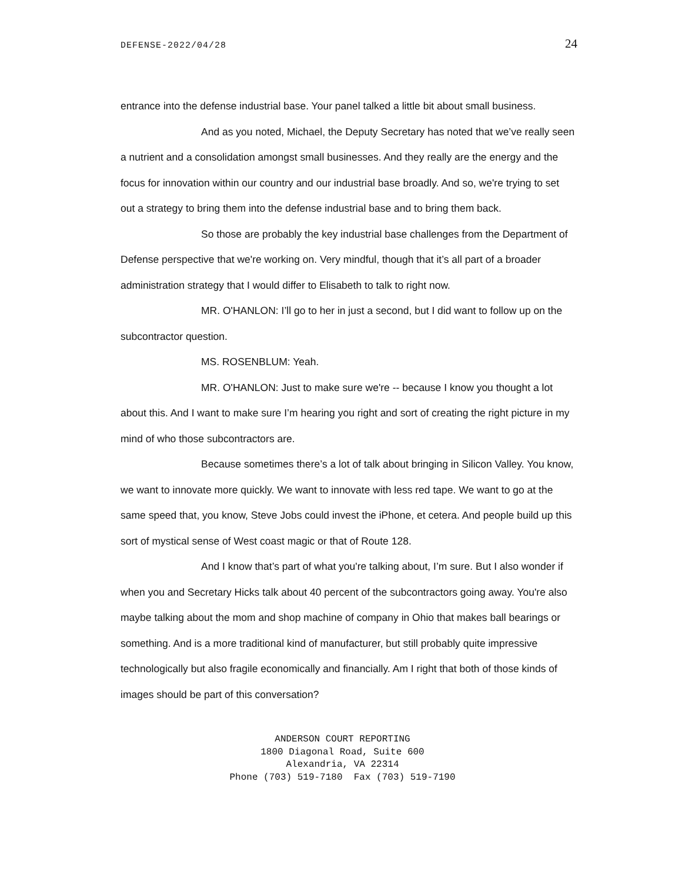DEFENSE-2022/04/28 24
entrance into the defense industrial base. Your panel talked a little bit about small business.
And as you noted, Michael, the Deputy Secretary has noted that we’ve really seen a nutrient and a consolidation amongst small businesses. And they really are the energy and the focus for innovation within our country and our industrial base broadly. And so, we're trying to set out a strategy to bring them into the defense industrial base and to bring them back.
So those are probably the key industrial base challenges from the Department of Defense perspective that we're working on. Very mindful, though that it’s all part of a broader administration strategy that I would differ to Elisabeth to talk to right now.
MR. O'HANLON: I’ll go to her in just a second, but I did want to follow up on the subcontractor question.
MS. ROSENBLUM: Yeah.
MR. O'HANLON: Just to make sure we're -- because I know you thought a lot about this. And I want to make sure I’m hearing you right and sort of creating the right picture in my mind of who those subcontractors are.
Because sometimes there’s a lot of talk about bringing in Silicon Valley. You know, we want to innovate more quickly. We want to innovate with less red tape. We want to go at the same speed that, you know, Steve Jobs could invest the iPhone, et cetera. And people build up this sort of mystical sense of West coast magic or that of Route 128.
And I know that’s part of what you're talking about, I’m sure. But I also wonder if when you and Secretary Hicks talk about 40 percent of the subcontractors going away. You're also maybe talking about the mom and shop machine of company in Ohio that makes ball bearings or something. And is a more traditional kind of manufacturer, but still probably quite impressive technologically but also fragile economically and financially. Am I right that both of those kinds of images should be part of this conversation?
ANDERSON COURT REPORTING
1800 Diagonal Road, Suite 600
Alexandria, VA 22314
Phone (703) 519-7180 Fax (703) 519-7190